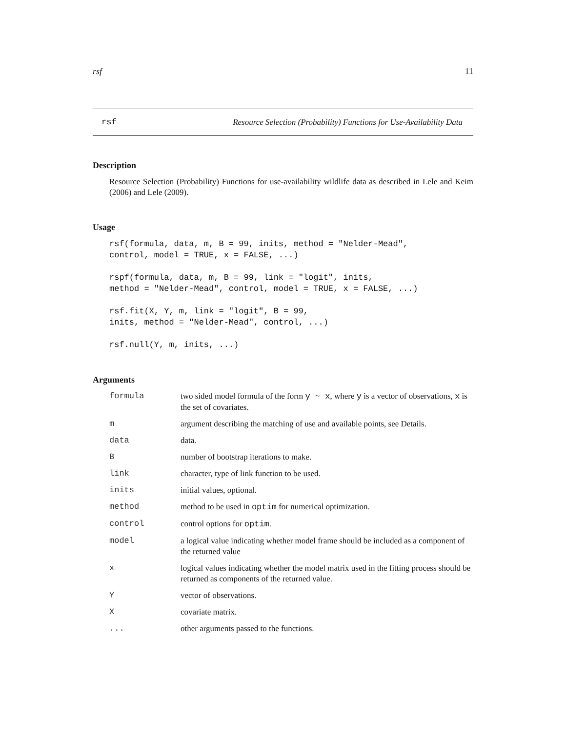rsf 11
rsf Resource Selection (Probability) Functions for Use-Availability Data
Description
Resource Selection (Probability) Functions for use-availability wildlife data as described in Lele and Keim (2006) and Lele (2009).
Usage
rsf(formula, data, m, B = 99, inits, method = "Nelder-Mead",
control, model = TRUE, x = FALSE, ...)

rspf(formula, data, m, B = 99, link = "logit", inits,
method = "Nelder-Mead", control, model = TRUE, x = FALSE, ...)

rsf.fit(X, Y, m, link = "logit", B = 99,
inits, method = "Nelder-Mead", control, ...)

rsf.null(Y, m, inits, ...)
Arguments
| formula | two sided model formula of the form y ~ x , where y is a vector of observations, x is the set of covariates. |
| m | argument describing the matching of use and available points, see Details. |
| data | data. |
| B | number of bootstrap iterations to make. |
| link | character, type of link function to be used. |
| inits | initial values, optional. |
| method | method to be used in optim for numerical optimization. |
| control | control options for optim . |
| model | a logical value indicating whether model frame should be included as a component of the returned value |
| x | logical values indicating whether the model matrix used in the fitting process should be returned as components of the returned value. |
| Y | vector of observations. |
| X | covariate matrix. |
| ... | other arguments passed to the functions. |